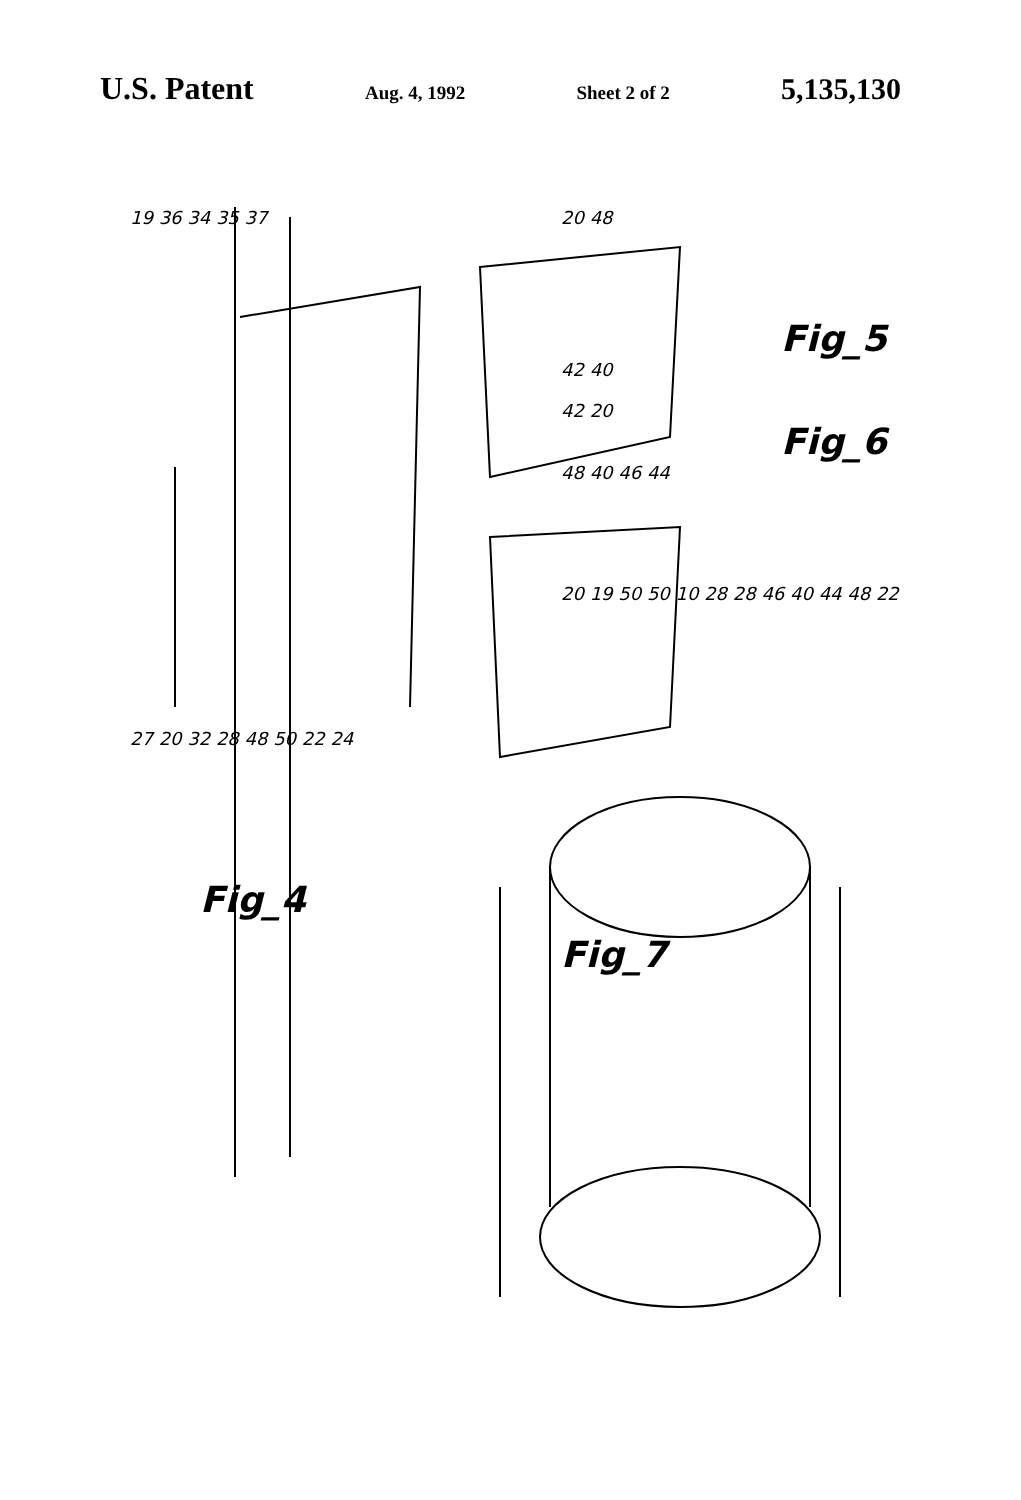U.S. Patent Aug. 4, 1992 Sheet 2 of 2 5,135,130
19 36 34 35 37
27 20 32 28 48 50 22 24
Fig_4
20 48
Fig_5
42 40
42 20
Fig_6
48 40 46 44
20 19 50 50 10 28 28 46 40 44 48 22
Fig_7